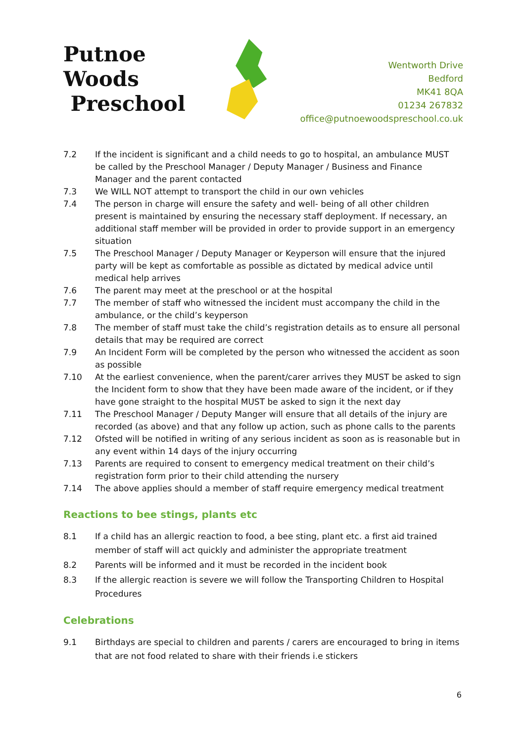Putnoe Woods
Preschool
Wentworth Drive
Bedford
MK41 8QA
01234 267832
office@putnoewoodspreschool.co.uk
7.2 If the incident is significant and a child needs to go to hospital, an ambulance MUST be called by the Preschool Manager / Deputy Manager / Business and Finance Manager and the parent contacted
7.3 We WILL NOT attempt to transport the child in our own vehicles
7.4 The person in charge will ensure the safety and well- being of all other children present is maintained by ensuring the necessary staff deployment. If necessary, an additional staff member will be provided in order to provide support in an emergency situation
7.5 The Preschool Manager / Deputy Manager or Keyperson will ensure that the injured party will be kept as comfortable as possible as dictated by medical advice until medical help arrives
7.6 The parent may meet at the preschool or at the hospital
7.7 The member of staff who witnessed the incident must accompany the child in the ambulance, or the child’s keyperson
7.8 The member of staff must take the child’s registration details as to ensure all personal details that may be required are correct
7.9 An Incident Form will be completed by the person who witnessed the accident as soon as possible
7.10 At the earliest convenience, when the parent/carer arrives they MUST be asked to sign the Incident form to show that they have been made aware of the incident, or if they have gone straight to the hospital MUST be asked to sign it the next day
7.11 The Preschool Manager / Deputy Manger will ensure that all details of the injury are recorded (as above) and that any follow up action, such as phone calls to the parents
7.12 Ofsted will be notified in writing of any serious incident as soon as is reasonable but in any event within 14 days of the injury occurring
7.13 Parents are required to consent to emergency medical treatment on their child’s registration form prior to their child attending the nursery
7.14 The above applies should a member of staff require emergency medical treatment
Reactions to bee stings, plants etc
8.1 If a child has an allergic reaction to food, a bee sting, plant etc. a first aid trained member of staff will act quickly and administer the appropriate treatment
8.2 Parents will be informed and it must be recorded in the incident book
8.3 If the allergic reaction is severe we will follow the Transporting Children to Hospital Procedures
Celebrations
9.1 Birthdays are special to children and parents / carers are encouraged to bring in items that are not food related to share with their friends i.e stickers
6